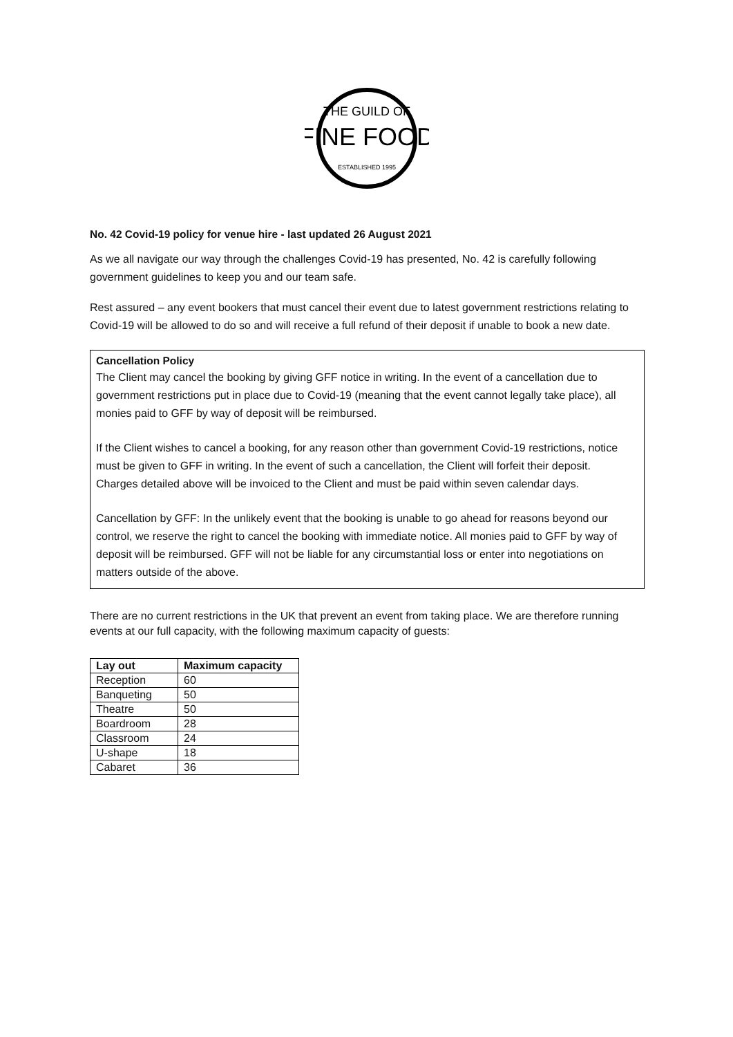THE GUILD OF
FINE FOOD
ESTABLISHED 1995
No. 42 Covid-19 policy for venue hire - last updated 26 August 2021
As we all navigate our way through the challenges Covid-19 has presented, No. 42 is carefully following government guidelines to keep you and our team safe.
Rest assured – any event bookers that must cancel their event due to latest government restrictions relating to Covid-19 will be allowed to do so and will receive a full refund of their deposit if unable to book a new date.
Cancellation Policy
The Client may cancel the booking by giving GFF notice in writing. In the event of a cancellation due to government restrictions put in place due to Covid-19 (meaning that the event cannot legally take place), all monies paid to GFF by way of deposit will be reimbursed.
If the Client wishes to cancel a booking, for any reason other than government Covid-19 restrictions, notice must be given to GFF in writing. In the event of such a cancellation, the Client will forfeit their deposit. Charges detailed above will be invoiced to the Client and must be paid within seven calendar days.
Cancellation by GFF: In the unlikely event that the booking is unable to go ahead for reasons beyond our control, we reserve the right to cancel the booking with immediate notice. All monies paid to GFF by way of deposit will be reimbursed. GFF will not be liable for any circumstantial loss or enter into negotiations on matters outside of the above.
There are no current restrictions in the UK that prevent an event from taking place. We are therefore running events at our full capacity, with the following maximum capacity of guests:
| Lay out | Maximum capacity |
| --- | --- |
| Reception | 60 |
| Banqueting | 50 |
| Theatre | 50 |
| Boardroom | 28 |
| Classroom | 24 |
| U-shape | 18 |
| Cabaret | 36 |